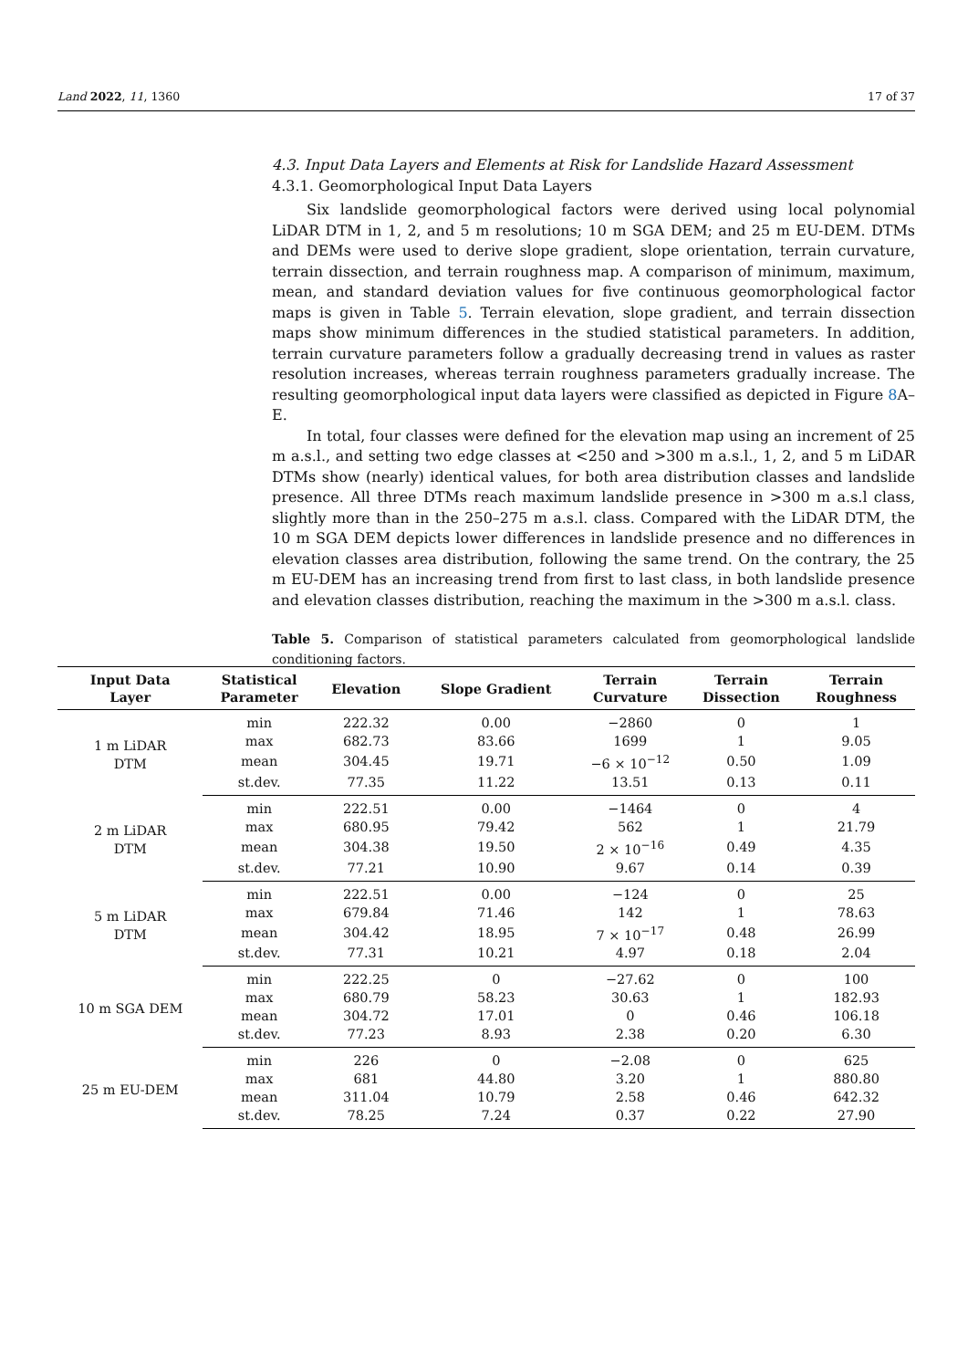Land 2022, 11, 1360 17 of 37
4.3. Input Data Layers and Elements at Risk for Landslide Hazard Assessment
4.3.1. Geomorphological Input Data Layers
Six landslide geomorphological factors were derived using local polynomial LiDAR DTM in 1, 2, and 5 m resolutions; 10 m SGA DEM; and 25 m EU-DEM. DTMs and DEMs were used to derive slope gradient, slope orientation, terrain curvature, terrain dissection, and terrain roughness map. A comparison of minimum, maximum, mean, and standard deviation values for five continuous geomorphological factor maps is given in Table 5. Terrain elevation, slope gradient, and terrain dissection maps show minimum differences in the studied statistical parameters. In addition, terrain curvature parameters follow a gradually decreasing trend in values as raster resolution increases, whereas terrain roughness parameters gradually increase. The resulting geomorphological input data layers were classified as depicted in Figure 8 A–E.
In total, four classes were defined for the elevation map using an increment of 25 m a.s.l., and setting two edge classes at <250 and >300 m a.s.l., 1, 2, and 5 m LiDAR DTMs show (nearly) identical values, for both area distribution classes and landslide presence. All three DTMs reach maximum landslide presence in >300 m a.s.l class, slightly more than in the 250–275 m a.s.l. class. Compared with the LiDAR DTM, the 10 m SGA DEM depicts lower differences in landslide presence and no differences in elevation classes area distribution, following the same trend. On the contrary, the 25 m EU-DEM has an increasing trend from first to last class, in both landslide presence and elevation classes distribution, reaching the maximum in the >300 m a.s.l. class.
Table 5. Comparison of statistical parameters calculated from geomorphological landslide conditioning factors.
| Input Data Layer | Statistical Parameter | Elevation | Slope Gradient | Terrain Curvature | Terrain Dissection | Terrain Roughness |
| --- | --- | --- | --- | --- | --- | --- |
| 1 m LiDAR DTM | min | 222.32 | 0.00 | −2860 | 0 | 1 |
| | max | 682.73 | 83.66 | 1699 | 1 | 9.05 |
| | mean | 304.45 | 19.71 | −6 × 10<sup>−12</sup> | 0.50 | 1.09 |
| | st.dev. | 77.35 | 11.22 | 13.51 | 0.13 | 0.11 |
| 2 m LiDAR DTM | min | 222.51 | 0.00 | −1464 | 0 | 4 |
| | max | 680.95 | 79.42 | 562 | 1 | 21.79 |
| | mean | 304.38 | 19.50 | 2 × 10<sup>−16</sup> | 0.49 | 4.35 |
| | st.dev. | 77.21 | 10.90 | 9.67 | 0.14 | 0.39 |
| 5 m LiDAR DTM | min | 222.51 | 0.00 | −124 | 0 | 25 |
| | max | 679.84 | 71.46 | 142 | 1 | 78.63 |
| | mean | 304.42 | 18.95 | 7 × 10<sup>−17</sup> | 0.48 | 26.99 |
| | st.dev. | 77.31 | 10.21 | 4.97 | 0.18 | 2.04 |
| 10 m SGA DEM | min | 222.25 | 0 | −27.62 | 0 | 100 |
| | max | 680.79 | 58.23 | 30.63 | 1 | 182.93 |
| | mean | 304.72 | 17.01 | 0 | 0.46 | 106.18 |
| | st.dev. | 77.23 | 8.93 | 2.38 | 0.20 | 6.30 |
| 25 m EU-DEM | min | 226 | 0 | −2.08 | 0 | 625 |
| | max | 681 | 44.80 | 3.20 | 1 | 880.80 |
| | mean | 311.04 | 10.79 | 2.58 | 0.46 | 642.32 |
| | st.dev. | 78.25 | 7.24 | 0.37 | 0.22 | 27.90 |